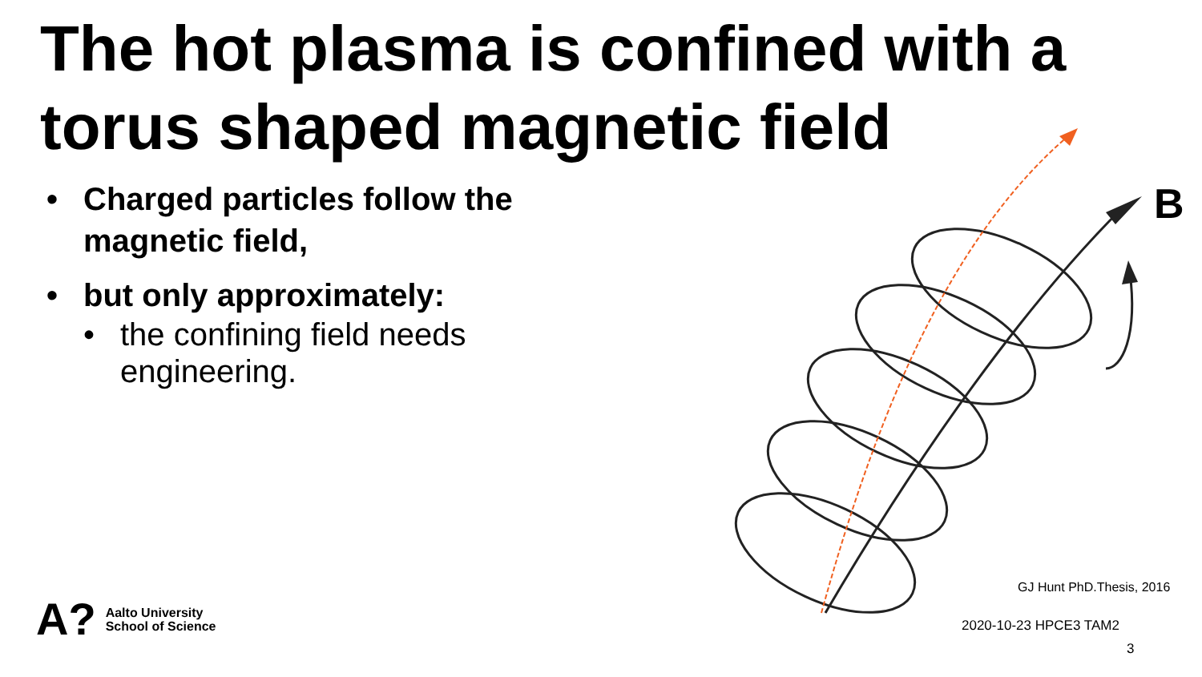The hot plasma is confined with a torus shaped magnetic field
• Charged particles follow the magnetic field,
• but only approximately:
• the confining field needs engineering.
B
GJ Hunt PhD.Thesis, 2016
A?
Aalto University
School of Science
2020-10-23 HPCE3 TAM2
3